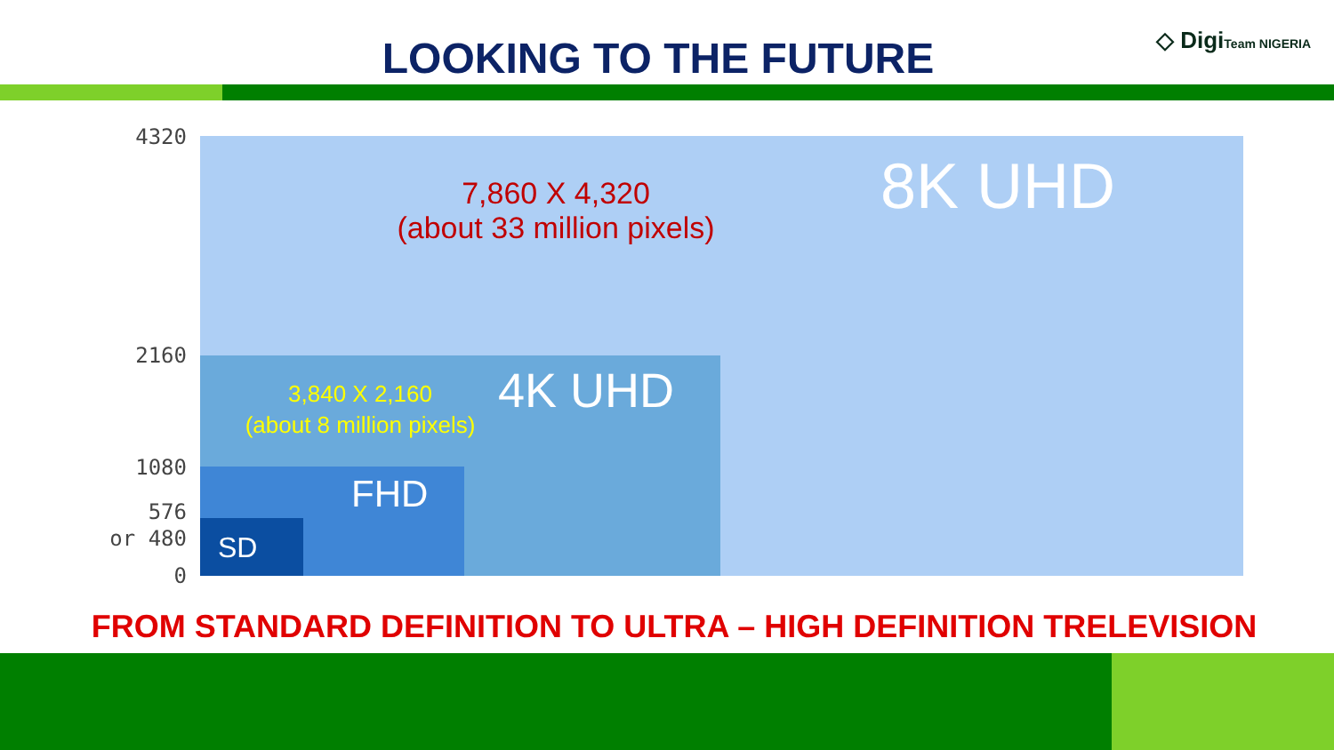LOOKING TO THE FUTURE ◇ DigiTeam NIGERIA
4320
2160
1080
576
or 480
0
8K UHD
7,860 X 4,320
(about 33 million pixels)
4K UHD
3,840 X 2,160
(about 8 million pixels)
FHD
SD
FROM STANDARD DEFINITION TO ULTRA – HIGH DEFINITION TRELEVISION